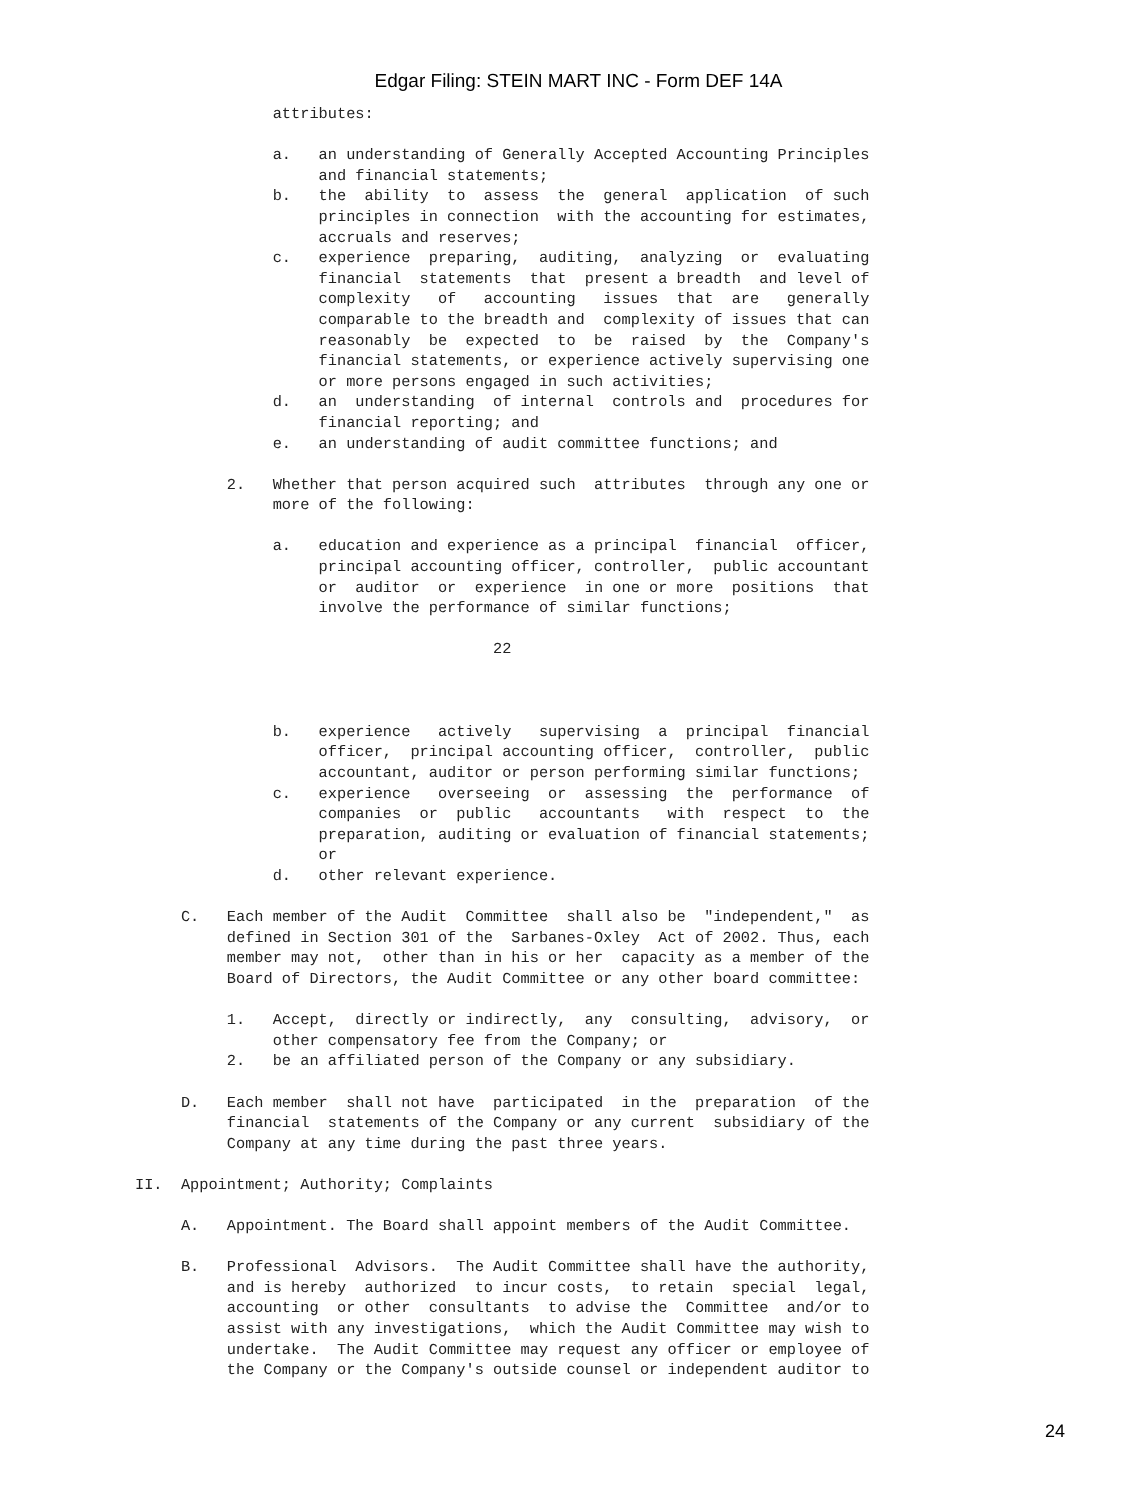Edgar Filing: STEIN MART INC - Form DEF 14A
               attributes:

               a.   an understanding of Generally Accepted Accounting Principles
                    and financial statements;
               b.   the  ability  to  assess  the  general  application  of such
                    principles in connection  with the accounting for estimates,
                    accruals and reserves;
               c.   experience  preparing,  auditing,  analyzing  or  evaluating
                    financial  statements  that  present a breadth  and level of
                    complexity   of   accounting   issues  that  are   generally
                    comparable to the breadth and  complexity of issues that can
                    reasonably  be  expected  to  be  raised  by  the  Company's
                    financial statements, or experience actively supervising one
                    or more persons engaged in such activities;
               d.   an  understanding  of internal  controls and  procedures for
                    financial reporting; and
               e.   an understanding of audit committee functions; and

          2.   Whether that person acquired such  attributes  through any one or
               more of the following:

               a.   education and experience as a principal  financial  officer,
                    principal accounting officer, controller,  public accountant
                    or  auditor  or  experience  in one or more  positions  that
                    involve the performance of similar functions;

                                       22



               b.   experience   actively   supervising  a  principal  financial
                    officer,  principal accounting officer,  controller,  public
                    accountant, auditor or person performing similar functions;
               c.   experience   overseeing  or  assessing  the  performance  of
                    companies  or  public   accountants   with  respect  to  the
                    preparation, auditing or evaluation of financial statements;
                    or
               d.   other relevant experience.

     C.   Each member of the Audit  Committee  shall also be  "independent,"  as
          defined in Section 301 of the  Sarbanes-Oxley  Act of 2002. Thus, each
          member may not,  other than in his or her  capacity as a member of the
          Board of Directors, the Audit Committee or any other board committee:

          1.   Accept,  directly or indirectly,  any  consulting,  advisory,  or
               other compensatory fee from the Company; or
          2.   be an affiliated person of the Company or any subsidiary.

     D.   Each member  shall not have  participated  in the  preparation  of the
          financial  statements of the Company or any current  subsidiary of the
          Company at any time during the past three years.

II.  Appointment; Authority; Complaints

     A.   Appointment. The Board shall appoint members of the Audit Committee.

     B.   Professional  Advisors.  The Audit Committee shall have the authority,
          and is hereby  authorized  to incur costs,  to retain  special  legal,
          accounting  or other  consultants  to advise the  Committee  and/or to
          assist with any investigations,  which the Audit Committee may wish to
          undertake.  The Audit Committee may request any officer or employee of
          the Company or the Company's outside counsel or independent auditor to
24